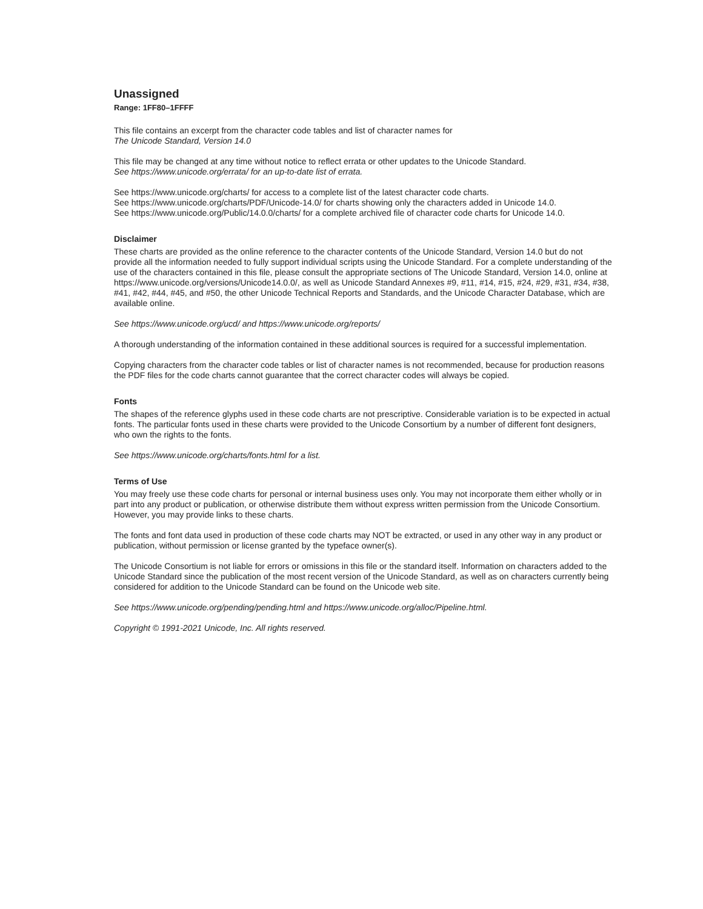Unassigned
Range: 1FF80–1FFFF
This file contains an excerpt from the character code tables and list of character names for
The Unicode Standard, Version 14.0
This file may be changed at any time without notice to reflect errata or other updates to the Unicode Standard.
See https://www.unicode.org/errata/ for an up-to-date list of errata.
See https://www.unicode.org/charts/ for access to a complete list of the latest character code charts.
See https://www.unicode.org/charts/PDF/Unicode-14.0/ for charts showing only the characters added in Unicode 14.0.
See https://www.unicode.org/Public/14.0.0/charts/ for a complete archived file of character code charts for Unicode 14.0.
Disclaimer
These charts are provided as the online reference to the character contents of the Unicode Standard, Version 14.0 but do not provide all the information needed to fully support individual scripts using the Unicode Standard. For a complete understanding of the use of the characters contained in this file, please consult the appropriate sections of The Unicode Standard, Version 14.0, online at https://www.unicode.org/versions/Unicode14.0.0/, as well as Unicode Standard Annexes #9, #11, #14, #15, #24, #29, #31, #34, #38, #41, #42, #44, #45, and #50, the other Unicode Technical Reports and Standards, and the Unicode Character Database, which are available online.
See https://www.unicode.org/ucd/ and https://www.unicode.org/reports/
A thorough understanding of the information contained in these additional sources is required for a successful implementation.
Copying characters from the character code tables or list of character names is not recommended, because for production reasons the PDF files for the code charts cannot guarantee that the correct character codes will always be copied.
Fonts
The shapes of the reference glyphs used in these code charts are not prescriptive. Considerable variation is to be expected in actual fonts. The particular fonts used in these charts were provided to the Unicode Consortium by a number of different font designers, who own the rights to the fonts.
See https://www.unicode.org/charts/fonts.html for a list.
Terms of Use
You may freely use these code charts for personal or internal business uses only. You may not incorporate them either wholly or in part into any product or publication, or otherwise distribute them without express written permission from the Unicode Consortium. However, you may provide links to these charts.
The fonts and font data used in production of these code charts may NOT be extracted, or used in any other way in any product or publication, without permission or license granted by the typeface owner(s).
The Unicode Consortium is not liable for errors or omissions in this file or the standard itself. Information on characters added to the Unicode Standard since the publication of the most recent version of the Unicode Standard, as well as on characters currently being considered for addition to the Unicode Standard can be found on the Unicode web site.
See https://www.unicode.org/pending/pending.html and https://www.unicode.org/alloc/Pipeline.html.
Copyright © 1991-2021 Unicode, Inc. All rights reserved.